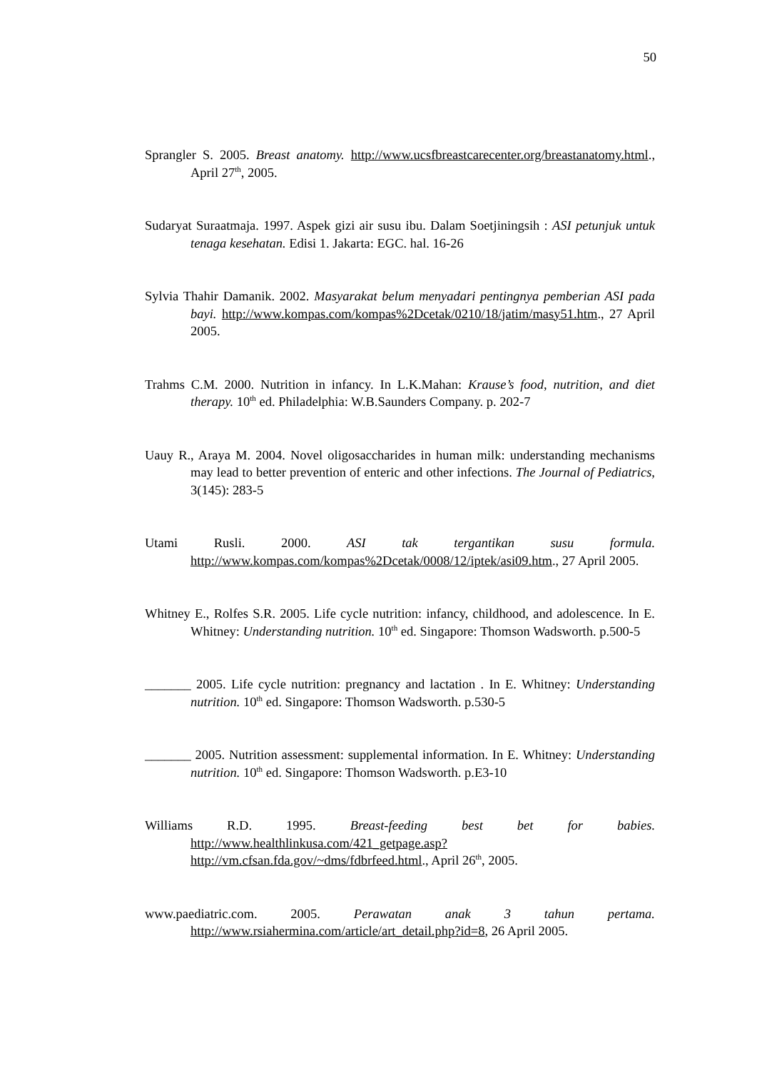50
Sprangler S. 2005. Breast anatomy. http://www.ucsfbreastcarecenter.org/breastanatomy.html., April 27<sup>th</sup>, 2005.
Sudaryat Suraatmaja. 1997. Aspek gizi air susu ibu. Dalam Soetjiningsih : ASI petunjuk untuk tenaga kesehatan. Edisi 1. Jakarta: EGC. hal. 16-26
Sylvia Thahir Damanik. 2002. Masyarakat belum menyadari pentingnya pemberian ASI pada bayi. http://www.kompas.com/kompas%2Dcetak/0210/18/jatim/masy51.htm., 27 April 2005.
Trahms C.M. 2000. Nutrition in infancy. In L.K.Mahan: Krause’s food, nutrition, and diet therapy. 10<sup>th</sup> ed. Philadelphia: W.B.Saunders Company. p. 202-7
Uauy R., Araya M. 2004. Novel oligosaccharides in human milk: understanding mechanisms may lead to better prevention of enteric and other infections. The Journal of Pediatrics, 3(145): 283-5
Utami Rusli. 2000. ASI tak tergantikan susu formula. http://www.kompas.com/kompas%2Dcetak/0008/12/iptek/asi09.htm., 27 April 2005.
Whitney E., Rolfes S.R. 2005. Life cycle nutrition: infancy, childhood, and adolescence. In E. Whitney: Understanding nutrition. 10<sup>th</sup> ed. Singapore: Thomson Wadsworth. p.500-5
_______ 2005. Life cycle nutrition: pregnancy and lactation . In E. Whitney: Understanding nutrition. 10<sup>th</sup> ed. Singapore: Thomson Wadsworth. p.530-5
_______ 2005. Nutrition assessment: supplemental information. In E. Whitney: Understanding nutrition. 10<sup>th</sup> ed. Singapore: Thomson Wadsworth. p.E3-10
Williams R.D. 1995. Breast-feeding best bet for babies. http://www.healthlinkusa.com/421_getpage.asp?http://vm.cfsan.fda.gov/~dms/fdbrfeed.html., April 26<sup>th</sup>, 2005.
www.paediatric.com. 2005. Perawatan anak 3 tahun pertama. http://www.rsiahermina.com/article/art_detail.php?id=8, 26 April 2005.